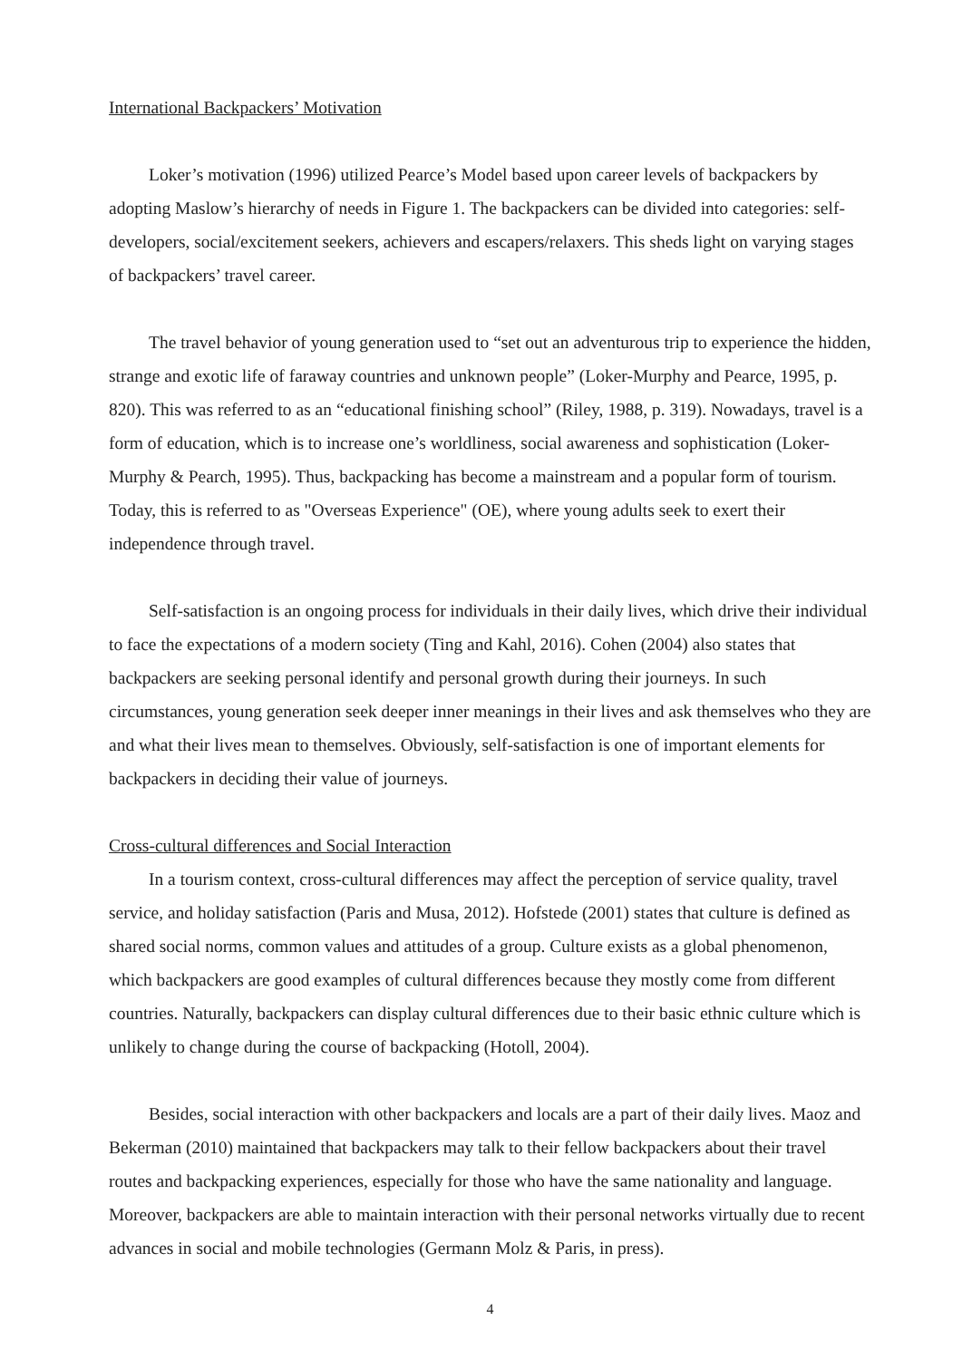International Backpackers’ Motivation
Loker’s motivation (1996) utilized Pearce’s Model based upon career levels of backpackers by adopting Maslow’s hierarchy of needs in Figure 1. The backpackers can be divided into categories: self-developers, social/excitement seekers, achievers and escapers/relaxers. This sheds light on varying stages of backpackers’ travel career.
The travel behavior of young generation used to “set out an adventurous trip to experience the hidden, strange and exotic life of faraway countries and unknown people” (Loker-Murphy and Pearce, 1995, p. 820). This was referred to as an “educational finishing school” (Riley, 1988, p. 319). Nowadays, travel is a form of education, which is to increase one’s worldliness, social awareness and sophistication (Loker-Murphy & Pearch, 1995). Thus, backpacking has become a mainstream and a popular form of tourism. Today, this is referred to as "Overseas Experience" (OE), where young adults seek to exert their independence through travel.
Self-satisfaction is an ongoing process for individuals in their daily lives, which drive their individual to face the expectations of a modern society (Ting and Kahl, 2016). Cohen (2004) also states that backpackers are seeking personal identify and personal growth during their journeys. In such circumstances, young generation seek deeper inner meanings in their lives and ask themselves who they are and what their lives mean to themselves. Obviously, self-satisfaction is one of important elements for backpackers in deciding their value of journeys.
Cross-cultural differences and Social Interaction
In a tourism context, cross-cultural differences may affect the perception of service quality, travel service, and holiday satisfaction (Paris and Musa, 2012). Hofstede (2001) states that culture is defined as shared social norms, common values and attitudes of a group. Culture exists as a global phenomenon, which backpackers are good examples of cultural differences because they mostly come from different countries. Naturally, backpackers can display cultural differences due to their basic ethnic culture which is unlikely to change during the course of backpacking (Hotoll, 2004).
Besides, social interaction with other backpackers and locals are a part of their daily lives. Maoz and Bekerman (2010) maintained that backpackers may talk to their fellow backpackers about their travel routes and backpacking experiences, especially for those who have the same nationality and language. Moreover, backpackers are able to maintain interaction with their personal networks virtually due to recent advances in social and mobile technologies (Germann Molz & Paris, in press).
4